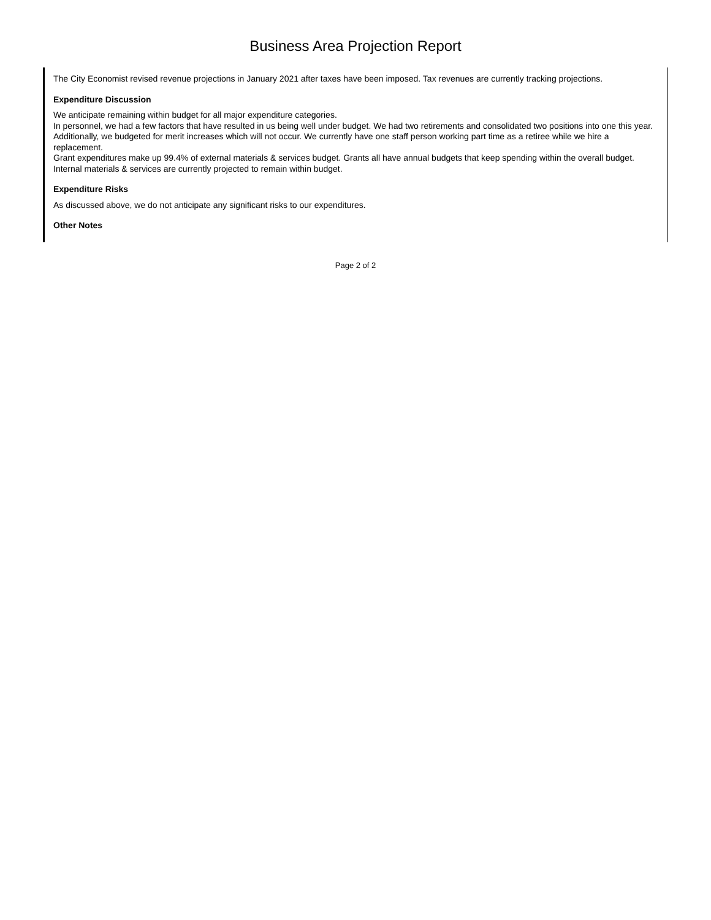Business Area Projection Report
The City Economist revised revenue projections in January 2021 after taxes have been imposed. Tax revenues are currently tracking projections.
Expenditure Discussion
We anticipate remaining within budget for all major expenditure categories.
In personnel, we had a few factors that have resulted in us being well under budget. We had two retirements and consolidated two positions into one this year. Additionally, we budgeted for merit increases which will not occur. We currently have one staff person working part time as a retiree while we hire a replacement.
Grant expenditures make up 99.4% of external materials & services budget. Grants all have annual budgets that keep spending within the overall budget.
Internal materials & services are currently projected to remain within budget.
Expenditure Risks
As discussed above, we do not anticipate any significant risks to our expenditures.
Other Notes
Page 2 of 2